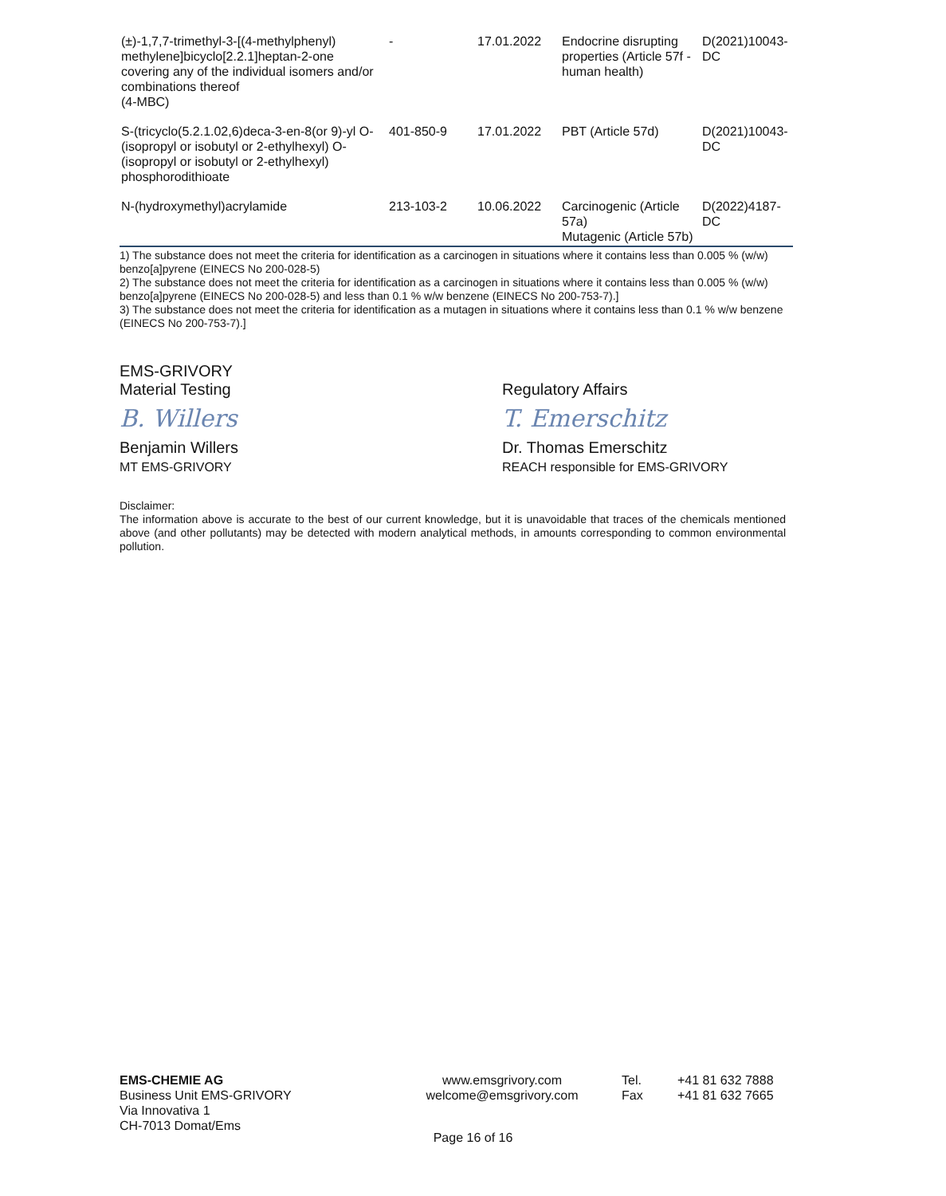| (±)-1,7,7-trimethyl-3-[(4-methylphenyl) methylene]bicyclo[2.2.1]heptan-2-one covering any of the individual isomers and/or combinations thereof (4-MBC) | - | 17.01.2022 | Endocrine disrupting properties (Article 57f - human health) | D(2021)10043-DC |
| S-(tricyclo(5.2.1.02,6)deca-3-en-8(or 9)-yl O-(isopropyl or isobutyl or 2-ethylhexyl) O-(isopropyl or isobutyl or 2-ethylhexyl) phosphorodithioate | 401-850-9 | 17.01.2022 | PBT (Article 57d) | D(2021)10043-DC |
| N-(hydroxymethyl)acrylamide | 213-103-2 | 10.06.2022 | Carcinogenic (Article 57a) Mutagenic (Article 57b) | D(2022)4187-DC |
1) The substance does not meet the criteria for identification as a carcinogen in situations where it contains less than 0.005 % (w/w) benzo[a]pyrene (EINECS No 200-028-5)
2) The substance does not meet the criteria for identification as a carcinogen in situations where it contains less than 0.005 % (w/w) benzo[a]pyrene (EINECS No 200-028-5) and less than 0.1 % w/w benzene (EINECS No 200-753-7).]
3) The substance does not meet the criteria for identification as a mutagen in situations where it contains less than 0.1 % w/w benzene (EINECS No 200-753-7).]
EMS-GRIVORY
Material Testing
B. Willers
Benjamin Willers
MT EMS-GRIVORY
Regulatory Affairs
T. Emerschitz
Dr. Thomas Emerschitz
REACH responsible for EMS-GRIVORY
Disclaimer:
The information above is accurate to the best of our current knowledge, but it is unavoidable that traces of the chemicals mentioned above (and other pollutants) may be detected with modern analytical methods, in amounts corresponding to common environmental pollution.
EMS-CHEMIE AG
Business Unit EMS-GRIVORY
Via Innovativa 1
CH-7013 Domat/Ems
www.emsgrivory.com
welcome@emsgrivory.com
Tel.
Fax
+41 81 632 7888
+41 81 632 7665
Page 16 of 16